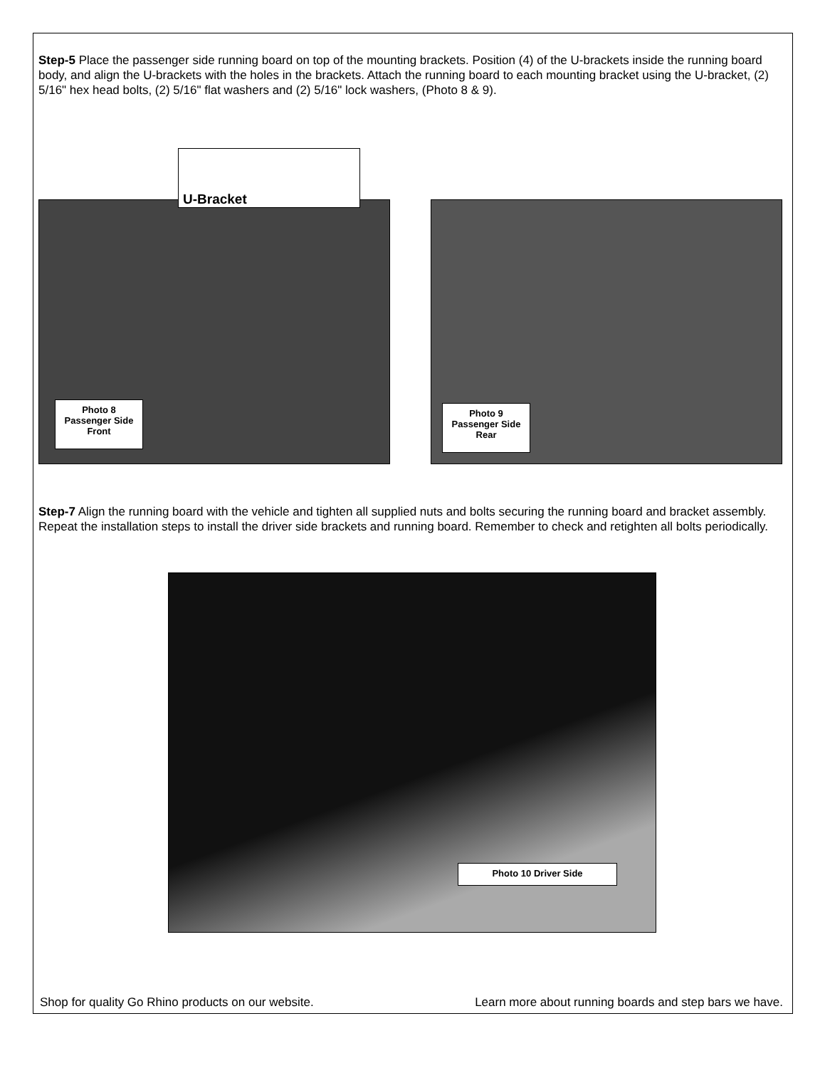Step-5 Place the passenger side running board on top of the mounting brackets. Position (4) of the U-brackets inside the running board body, and align the U-brackets with the holes in the brackets. Attach the running board to each mounting bracket using the U-bracket, (2) 5/16" hex head bolts, (2) 5/16" flat washers and (2) 5/16" lock washers, (Photo 8 & 9).
U-Bracket
Photo 8 Passenger Side Front
Photo 9 Passenger Side Rear
Step-7 Align the running board with the vehicle and tighten all supplied nuts and bolts securing the running board and bracket assembly. Repeat the installation steps to install the driver side brackets and running board. Remember to check and retighten all bolts periodically.
Photo 10 Driver Side
Shop for quality Go Rhino products on our website. Learn more about running boards and step bars we have.